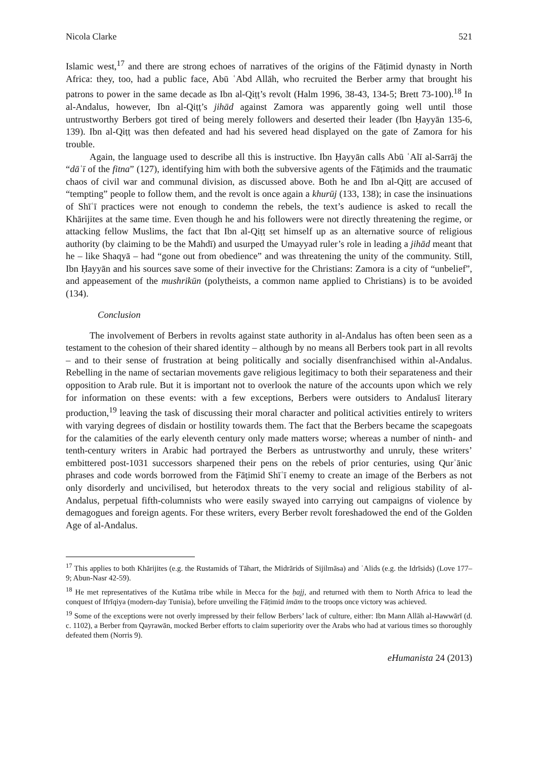Nicola Clarke 521
Islamic west,<sup>17</sup> and there are strong echoes of narratives of the origins of the Fāṭimid dynasty in North Africa: they, too, had a public face, Abū ʿAbd Allāh, who recruited the Berber army that brought his patrons to power in the same decade as Ibn al-Qiṭṭ’s revolt (Halm 1996, 38-43, 134-5; Brett 73-100).<sup>18</sup> In al-Andalus, however, Ibn al-Qiṭṭ’s jihād against Zamora was apparently going well until those untrustworthy Berbers got tired of being merely followers and deserted their leader (Ibn Ḥayyān 135-6, 139). Ibn al-Qiṭṭ was then defeated and had his severed head displayed on the gate of Zamora for his trouble.
Again, the language used to describe all this is instructive. Ibn Ḥayyān calls Abū ʿAlī al-Sarrāj the “dāʿī of the fitna” (127), identifying him with both the subversive agents of the Fāṭimids and the traumatic chaos of civil war and communal division, as discussed above. Both he and Ibn al-Qiṭṭ are accused of “tempting” people to follow them, and the revolt is once again a khurūj (133, 138); in case the insinuations of Shīʿī practices were not enough to condemn the rebels, the text’s audience is asked to recall the Khārijites at the same time. Even though he and his followers were not directly threatening the regime, or attacking fellow Muslims, the fact that Ibn al-Qiṭṭ set himself up as an alternative source of religious authority (by claiming to be the Mahdī) and usurped the Umayyad ruler’s role in leading a jihād meant that he – like Shaqyā – had “gone out from obedience” and was threatening the unity of the community. Still, Ibn Ḥayyān and his sources save some of their invective for the Christians: Zamora is a city of “unbelief”, and appeasement of the mushrikūn (polytheists, a common name applied to Christians) is to be avoided (134).
Conclusion
The involvement of Berbers in revolts against state authority in al-Andalus has often been seen as a testament to the cohesion of their shared identity – although by no means all Berbers took part in all revolts – and to their sense of frustration at being politically and socially disenfranchised within al-Andalus. Rebelling in the name of sectarian movements gave religious legitimacy to both their separateness and their opposition to Arab rule. But it is important not to overlook the nature of the accounts upon which we rely for information on these events: with a few exceptions, Berbers were outsiders to Andalusī literary production,<sup>19</sup> leaving the task of discussing their moral character and political activities entirely to writers with varying degrees of disdain or hostility towards them. The fact that the Berbers became the scapegoats for the calamities of the early eleventh century only made matters worse; whereas a number of ninth- and tenth-century writers in Arabic had portrayed the Berbers as untrustworthy and unruly, these writers’ embittered post-1031 successors sharpened their pens on the rebels of prior centuries, using Qurʾānic phrases and code words borrowed from the Fāṭimid Shīʿī enemy to create an image of the Berbers as not only disorderly and uncivilised, but heterodox threats to the very social and religious stability of al-Andalus, perpetual fifth-columnists who were easily swayed into carrying out campaigns of violence by demagogues and foreign agents. For these writers, every Berber revolt foreshadowed the end of the Golden Age of al-Andalus.
<sup>17</sup> This applies to both Khārijites (e.g. the Rustamids of Tāhart, the Midrārids of Sijilmāsa) and ʿAlids (e.g. the Idrīsids) (Love 177–9; Abun-Nasr 42-59).
<sup>18</sup> He met representatives of the Kutāma tribe while in Mecca for the ḥajj, and returned with them to North Africa to lead the conquest of Ifrīqiya (modern-day Tunisia), before unveiling the Fāṭimid imām to the troops once victory was achieved.
<sup>19</sup> Some of the exceptions were not overly impressed by their fellow Berbers’ lack of culture, either: Ibn Mann Allāh al-Hawwārī (d. c. 1102), a Berber from Qayrawān, mocked Berber efforts to claim superiority over the Arabs who had at various times so thoroughly defeated them (Norris 9).
eHumanista 24 (2013)